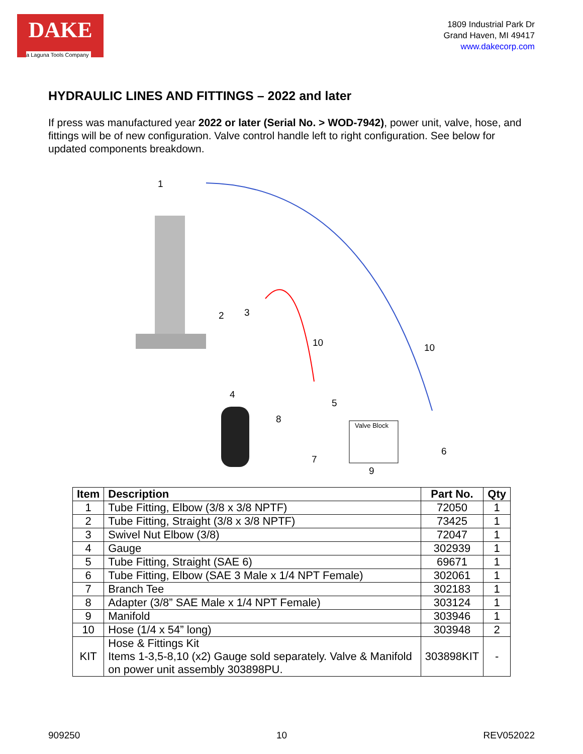DAKE
a Laguna Tools Company
1809 Industrial Park Dr
Grand Haven, MI 49417
www.dakecorp.com
HYDRAULIC LINES AND FITTINGS – 2022 and later
If press was manufactured year 2022 or later (Serial No. > WOD-7942), power unit, valve, hose, and fittings will be of new configuration. Valve control handle left to right configuration. See below for updated components breakdown.
1
2 3
10 10
4
5
8
Valve Block
7
6
9
| Item | Description | Part No. | Qty |
| --- | --- | --- | --- |
| 1 | Tube Fitting, Elbow (3/8 x 3/8 NPTF) | 72050 | 1 |
| 2 | Tube Fitting, Straight (3/8 x 3/8 NPTF) | 73425 | 1 |
| 3 | Swivel Nut Elbow (3/8) | 72047 | 1 |
| 4 | Gauge | 302939 | 1 |
| 5 | Tube Fitting, Straight (SAE 6) | 69671 | 1 |
| 6 | Tube Fitting, Elbow (SAE 3 Male x 1/4 NPT Female) | 302061 | 1 |
| 7 | Branch Tee | 302183 | 1 |
| 8 | Adapter (3/8” SAE Male x 1/4 NPT Female) | 303124 | 1 |
| 9 | Manifold | 303946 | 1 |
| 10 | Hose (1/4 x 54” long) | 303948 | 2 |
| KIT | Hose & Fittings Kit Items 1-3,5-8,10 (x2) Gauge sold separately. Valve & Manifold on power unit assembly 303898PU. | 303898KIT | - |
909250 10 REV052022